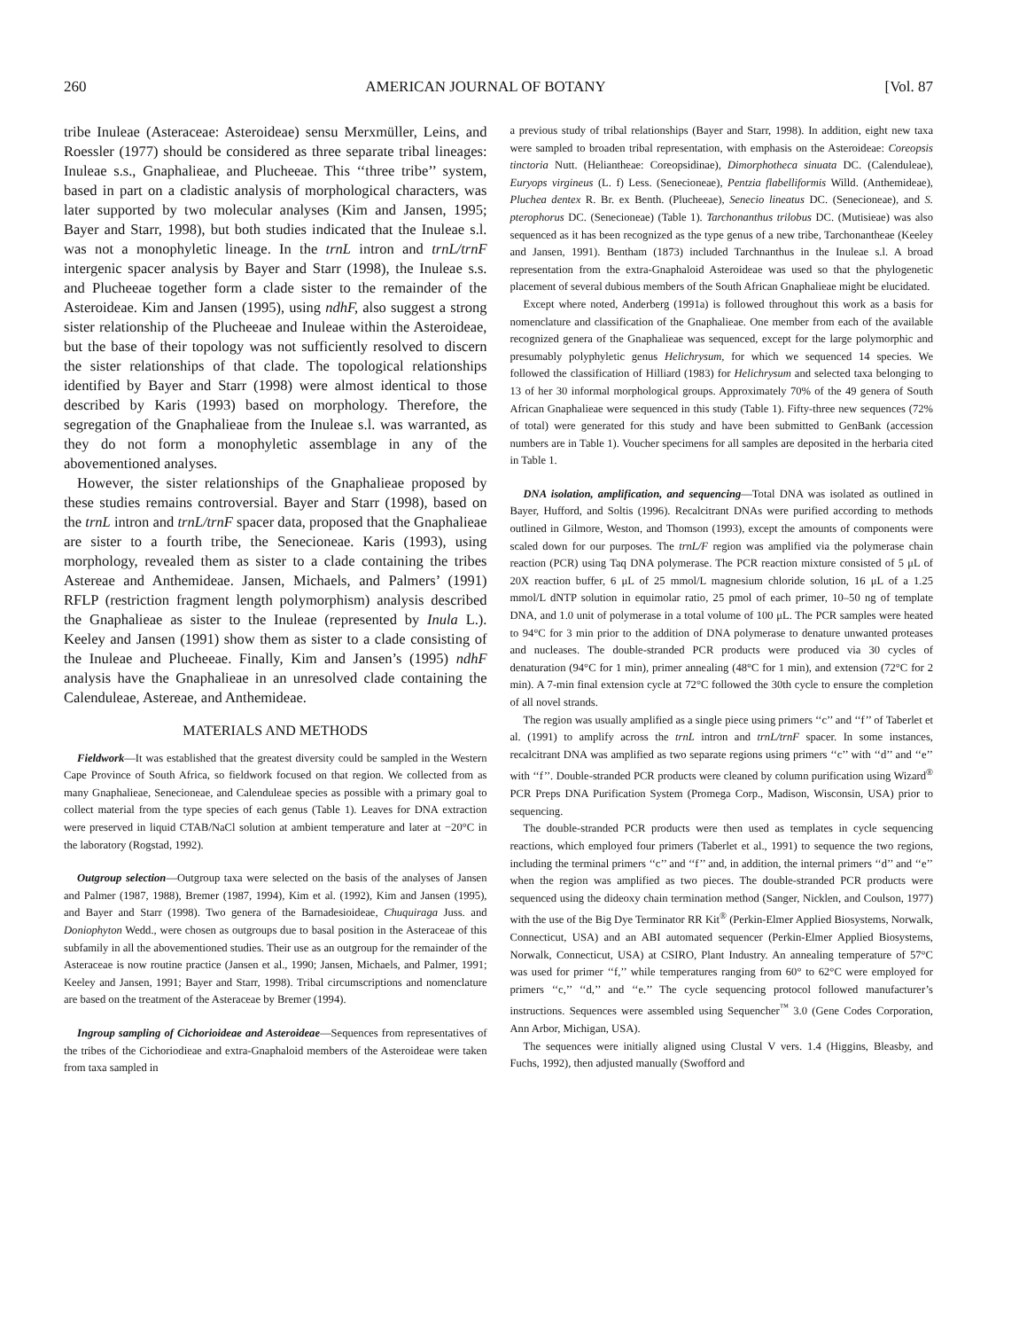260 AMERICAN JOURNAL OF BOTANY [Vol. 87
tribe Inuleae (Asteraceae: Asteroideae) sensu Merxmüller, Leins, and Roessler (1977) should be considered as three separate tribal lineages: Inuleae s.s., Gnaphalieae, and Plucheeae. This ‘‘three tribe’’ system, based in part on a cladistic analysis of morphological characters, was later supported by two molecular analyses (Kim and Jansen, 1995; Bayer and Starr, 1998), but both studies indicated that the Inuleae s.l. was not a monophyletic lineage. In the trnL intron and trnL/trnF intergenic spacer analysis by Bayer and Starr (1998), the Inuleae s.s. and Plucheeae together form a clade sister to the remainder of the Asteroideae. Kim and Jansen (1995), using ndhF, also suggest a strong sister relationship of the Plucheeae and Inuleae within the Asteroideae, but the base of their topology was not sufficiently resolved to discern the sister relationships of that clade. The topological relationships identified by Bayer and Starr (1998) were almost identical to those described by Karis (1993) based on morphology. Therefore, the segregation of the Gnaphalieae from the Inuleae s.l. was warranted, as they do not form a monophyletic assemblage in any of the abovementioned analyses.
However, the sister relationships of the Gnaphalieae proposed by these studies remains controversial. Bayer and Starr (1998), based on the trnL intron and trnL/trnF spacer data, proposed that the Gnaphalieae are sister to a fourth tribe, the Senecioneae. Karis (1993), using morphology, revealed them as sister to a clade containing the tribes Astereae and Anthemideae. Jansen, Michaels, and Palmers’ (1991) RFLP (restriction fragment length polymorphism) analysis described the Gnaphalieae as sister to the Inuleae (represented by Inula L.). Keeley and Jansen (1991) show them as sister to a clade consisting of the Inuleae and Plucheeae. Finally, Kim and Jansen’s (1995) ndhF analysis have the Gnaphalieae in an unresolved clade containing the Calenduleae, Astereae, and Anthemideae.
MATERIALS AND METHODS
Fieldwork—It was established that the greatest diversity could be sampled in the Western Cape Province of South Africa, so fieldwork focused on that region. We collected from as many Gnaphalieae, Senecioneae, and Calenduleae species as possible with a primary goal to collect material from the type species of each genus (Table 1). Leaves for DNA extraction were preserved in liquid CTAB/NaCl solution at ambient temperature and later at −20°C in the laboratory (Rogstad, 1992).
Outgroup selection—Outgroup taxa were selected on the basis of the analyses of Jansen and Palmer (1987, 1988), Bremer (1987, 1994), Kim et al. (1992), Kim and Jansen (1995), and Bayer and Starr (1998). Two genera of the Barnadesioideae, Chuquiraga Juss. and Doniophyton Wedd., were chosen as outgroups due to basal position in the Asteraceae of this subfamily in all the abovementioned studies. Their use as an outgroup for the remainder of the Asteraceae is now routine practice (Jansen et al., 1990; Jansen, Michaels, and Palmer, 1991; Keeley and Jansen, 1991; Bayer and Starr, 1998). Tribal circumscriptions and nomenclature are based on the treatment of the Asteraceae by Bremer (1994).
Ingroup sampling of Cichorioideae and Asteroideae—Sequences from representatives of the tribes of the Cichoriodieae and extra-Gnaphaloid members of the Asteroideae were taken from taxa sampled in
a previous study of tribal relationships (Bayer and Starr, 1998). In addition, eight new taxa were sampled to broaden tribal representation, with emphasis on the Asteroideae: Coreopsis tinctoria Nutt. (Heliantheae: Coreopsidinae), Dimorphotheca sinuata DC. (Calenduleae), Euryops virgineus (L. f) Less. (Senecioneae), Pentzia flabelliformis Willd. (Anthemideae), Pluchea dentex R. Br. ex Benth. (Plucheeae), Senecio lineatus DC. (Senecioneae), and S. pterophorus DC. (Senecioneae) (Table 1). Tarchonanthus trilobus DC. (Mutisieae) was also sequenced as it has been recognized as the type genus of a new tribe, Tarchonantheae (Keeley and Jansen, 1991). Bentham (1873) included Tarchnanthus in the Inuleae s.l. A broad representation from the extra-Gnaphaloid Asteroideae was used so that the phylogenetic placement of several dubious members of the South African Gnaphalieae might be elucidated.
Except where noted, Anderberg (1991a) is followed throughout this work as a basis for nomenclature and classification of the Gnaphalieae. One member from each of the available recognized genera of the Gnaphalieae was sequenced, except for the large polymorphic and presumably polyphyletic genus Helichrysum, for which we sequenced 14 species. We followed the classification of Hilliard (1983) for Helichrysum and selected taxa belonging to 13 of her 30 informal morphological groups. Approximately 70% of the 49 genera of South African Gnaphalieae were sequenced in this study (Table 1). Fifty-three new sequences (72% of total) were generated for this study and have been submitted to GenBank (accession numbers are in Table 1). Voucher specimens for all samples are deposited in the herbaria cited in Table 1.
DNA isolation, amplification, and sequencing—Total DNA was isolated as outlined in Bayer, Hufford, and Soltis (1996). Recalcitrant DNAs were purified according to methods outlined in Gilmore, Weston, and Thomson (1993), except the amounts of components were scaled down for our purposes. The trnL/F region was amplified via the polymerase chain reaction (PCR) using Taq DNA polymerase. The PCR reaction mixture consisted of 5 μL of 20X reaction buffer, 6 μL of 25 mmol/L magnesium chloride solution, 16 μL of a 1.25 mmol/L dNTP solution in equimolar ratio, 25 pmol of each primer, 10–50 ng of template DNA, and 1.0 unit of polymerase in a total volume of 100 μL. The PCR samples were heated to 94°C for 3 min prior to the addition of DNA polymerase to denature unwanted proteases and nucleases. The double-stranded PCR products were produced via 30 cycles of denaturation (94°C for 1 min), primer annealing (48°C for 1 min), and extension (72°C for 2 min). A 7-min final extension cycle at 72°C followed the 30th cycle to ensure the completion of all novel strands.
The region was usually amplified as a single piece using primers ‘‘c’’ and ‘‘f’’ of Taberlet et al. (1991) to amplify across the trnL intron and trnL/trnF spacer. In some instances, recalcitrant DNA was amplified as two separate regions using primers ‘‘c’’ with ‘‘d’’ and ‘‘e’’ with ‘‘f’’. Double-stranded PCR products were cleaned by column purification using Wizard<sup>®</sup> PCR Preps DNA Purification System (Promega Corp., Madison, Wisconsin, USA) prior to sequencing.
The double-stranded PCR products were then used as templates in cycle sequencing reactions, which employed four primers (Taberlet et al., 1991) to sequence the two regions, including the terminal primers ‘‘c’’ and ‘‘f’’ and, in addition, the internal primers ‘‘d’’ and ‘‘e’’ when the region was amplified as two pieces. The double-stranded PCR products were sequenced using the dideoxy chain termination method (Sanger, Nicklen, and Coulson, 1977) with the use of the Big Dye Terminator RR Kit<sup>®</sup> (Perkin-Elmer Applied Biosystems, Norwalk, Connecticut, USA) and an ABI automated sequencer (Perkin-Elmer Applied Biosystems, Norwalk, Connecticut, USA) at CSIRO, Plant Industry. An annealing temperature of 57°C was used for primer ‘‘f,’’ while temperatures ranging from 60° to 62°C were employed for primers ‘‘c,’’ ‘‘d,’’ and ‘‘e.’’ The cycle sequencing protocol followed manufacturer’s instructions. Sequences were assembled using Sequencher<sup>™</sup> 3.0 (Gene Codes Corporation, Ann Arbor, Michigan, USA).
The sequences were initially aligned using Clustal V vers. 1.4 (Higgins, Bleasby, and Fuchs, 1992), then adjusted manually (Swofford and